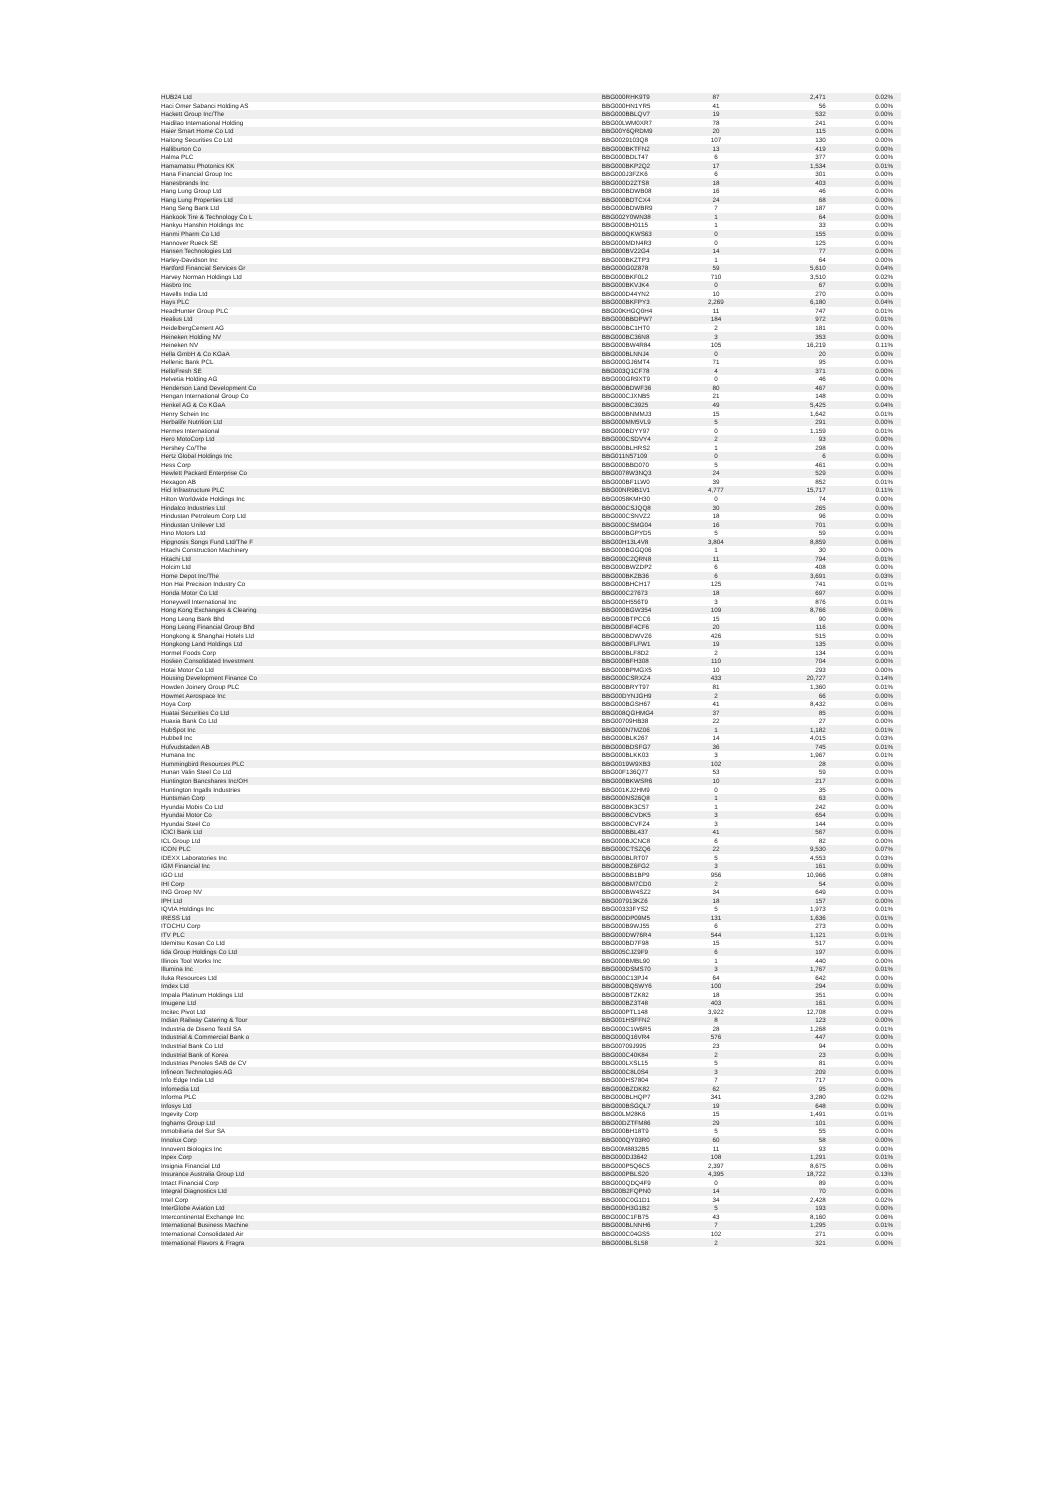| HUB24 Ltd | BBG000RHK9T9 | 87 | 2,471 | 0.02% |
| Haci Omer Sabanci Holding AS | BBG000HN1YR5 | 41 | 56 | 0.00% |
| Hackett Group Inc/The | BBG000BBLQV7 | 19 | 532 | 0.00% |
| Haidilao International Holding | BBG00LWM0XR7 | 78 | 241 | 0.00% |
| Haier Smart Home Co Ltd | BBG00Y6QRDM9 | 20 | 115 | 0.00% |
| Haitong Securities Co Ltd | BBG0029103Q8 | 107 | 130 | 0.00% |
| Halliburton Co | BBG000BKTFN2 | 13 | 419 | 0.00% |
| Halma PLC | BBG000BDLT47 | 6 | 377 | 0.00% |
| Hamamatsu Photonics KK | BBG000BKP2Q2 | 17 | 1,534 | 0.01% |
| Hana Financial Group Inc | BBG000J3FZK6 | 6 | 301 | 0.00% |
| Hanesbrands Inc | BBG000D2ZTS8 | 18 | 403 | 0.00% |
| Hang Lung Group Ltd | BBG000BDWB08 | 16 | 46 | 0.00% |
| Hang Lung Properties Ltd | BBG000BDTCX4 | 24 | 68 | 0.00% |
| Hang Seng Bank Ltd | BBG000BDWBR9 | 7 | 187 | 0.00% |
| Hankook Tire & Technology Co L | BBG002Y0WN38 | 1 | 64 | 0.00% |
| Hankyu Hanshin Holdings Inc | BBG000BH0115 | 1 | 33 | 0.00% |
| Hanmi Pharm Co Ltd | BBG000QKWS63 | 0 | 155 | 0.00% |
| Hannover Rueck SE | BBG000MDN4R3 | 0 | 125 | 0.00% |
| Hansen Technologies Ltd | BBG000BV22G4 | 14 | 77 | 0.00% |
| Harley-Davidson Inc | BBG000BKZTP3 | 1 | 64 | 0.00% |
| Hartford Financial Services Gr | BBG000G0Z878 | 59 | 5,610 | 0.04% |
| Harvey Norman Holdings Ltd | BBG000BKF0L2 | 710 | 3,510 | 0.02% |
| Hasbro Inc | BBG000BKVJK4 | 0 | 67 | 0.00% |
| Havells India Ltd | BBG000D44YN2 | 10 | 270 | 0.00% |
| Hays PLC | BBG000BKFPY3 | 2,269 | 6,180 | 0.04% |
| HeadHunter Group PLC | BBG00KHGQ0H4 | 11 | 747 | 0.01% |
| Healius Ltd | BBG000BBDPW7 | 184 | 972 | 0.01% |
| HeidelbergCement AG | BBG000BC1HT0 | 2 | 181 | 0.00% |
| Heineken Holding NV | BBG000BC36N8 | 3 | 353 | 0.00% |
| Heineken NV | BBG000BW4R84 | 105 | 16,219 | 0.11% |
| Hella GmbH & Co KGaA | BBG000BLNNJ4 | 0 | 20 | 0.00% |
| Hellenic Bank PCL | BBG000GJ6MT4 | 71 | 95 | 0.00% |
| HelloFresh SE | BBG003Q1CF78 | 4 | 371 | 0.00% |
| Helvetia Holding AG | BBG000GR9XT9 | 0 | 46 | 0.00% |
| Henderson Land Development Co | BBG000BDWF36 | 80 | 467 | 0.00% |
| Hengan International Group Co | BBG000CJXNB5 | 21 | 148 | 0.00% |
| Henkel AG & Co KGaA | BBG000BC3925 | 49 | 5,425 | 0.04% |
| Henry Schein Inc | BBG000BNMMJ3 | 15 | 1,642 | 0.01% |
| Herbalife Nutrition Ltd | BBG000MM5VL9 | 5 | 291 | 0.00% |
| Hermes International | BBG000BDYY97 | 0 | 1,159 | 0.01% |
| Hero MotoCorp Ltd | BBG000CSDVY4 | 2 | 93 | 0.00% |
| Hershey Co/The | BBG000BLHRS2 | 1 | 298 | 0.00% |
| Hertz Global Holdings Inc | BBG011N57109 | 0 | 6 | 0.00% |
| Hess Corp | BBG000BBD070 | 5 | 461 | 0.00% |
| Hewlett Packard Enterprise Co | BBG0078W3NQ3 | 24 | 529 | 0.00% |
| Hexagon AB | BBG000BF1LW0 | 39 | 852 | 0.01% |
| Hicl Infrastructure PLC | BBG00NR9B1V1 | 4,777 | 15,717 | 0.11% |
| Hilton Worldwide Holdings Inc | BBG0058KMH30 | 0 | 74 | 0.00% |
| Hindalco Industries Ltd | BBG000CSJQQ8 | 30 | 265 | 0.00% |
| Hindustan Petroleum Corp Ltd | BBG000CSNVZ2 | 18 | 96 | 0.00% |
| Hindustan Unilever Ltd | BBG000CSMG04 | 16 | 701 | 0.00% |
| Hino Motors Ltd | BBG000BGPYD5 | 5 | 59 | 0.00% |
| Hipgnosis Songs Fund Ltd/The F | BBG00H13L4V8 | 3,804 | 8,859 | 0.06% |
| Hitachi Construction Machinery | BBG000BGGQ06 | 1 | 30 | 0.00% |
| Hitachi Ltd | BBG000C2QRN8 | 11 | 794 | 0.01% |
| Holcim Ltd | BBG000BWZDP2 | 6 | 408 | 0.00% |
| Home Depot Inc/The | BBG000BKZB36 | 6 | 3,691 | 0.03% |
| Hon Hai Precision Industry Co | BBG000BHCH17 | 125 | 741 | 0.01% |
| Honda Motor Co Ltd | BBG000C27673 | 18 | 697 | 0.00% |
| Honeywell International Inc | BBG000H556T9 | 3 | 876 | 0.01% |
| Hong Kong Exchanges & Clearing | BBG000BGW354 | 109 | 8,766 | 0.06% |
| Hong Leong Bank Bhd | BBG000BTPCC6 | 15 | 90 | 0.00% |
| Hong Leong Financial Group Bhd | BBG000BF4CF6 | 20 | 116 | 0.00% |
| Hongkong & Shanghai Hotels Ltd | BBG000BDWVZ6 | 426 | 515 | 0.00% |
| Hongkong Land Holdings Ltd | BBG000BFLFW1 | 19 | 135 | 0.00% |
| Hormel Foods Corp | BBG000BLF8D2 | 2 | 134 | 0.00% |
| Hosken Consolidated Investment | BBG000BFH308 | 110 | 704 | 0.00% |
| Hotai Motor Co Ltd | BBG000BPMGX5 | 10 | 293 | 0.00% |
| Housing Development Finance Co | BBG000CSRXZ4 | 433 | 20,727 | 0.14% |
| Howden Joinery Group PLC | BBG000BRYT97 | 81 | 1,360 | 0.01% |
| Howmet Aerospace Inc | BBG00DYNJGH9 | 2 | 66 | 0.00% |
| Hoya Corp | BBG000BGSH67 | 41 | 8,432 | 0.06% |
| Huatai Securities Co Ltd | BBG008QGHMG4 | 37 | 85 | 0.00% |
| Huaxia Bank Co Ltd | BBG00709HB38 | 22 | 27 | 0.00% |
| HubSpot Inc | BBG000N7MZ06 | 1 | 1,182 | 0.01% |
| Hubbell Inc | BBG000BLK267 | 14 | 4,015 | 0.03% |
| Hufvudstaden AB | BBG000BDSFG7 | 36 | 745 | 0.01% |
| Humana Inc | BBG000BLKK03 | 3 | 1,967 | 0.01% |
| Hummingbird Resources PLC | BBG0019W9XB3 | 102 | 28 | 0.00% |
| Hunan Valin Steel Co Ltd | BBG00F136Q77 | 53 | 59 | 0.00% |
| Huntington Bancshares Inc/OH | BBG000BKWSR6 | 10 | 217 | 0.00% |
| Huntington Ingalls Industries | BBG001KJ2HM9 | 0 | 35 | 0.00% |
| Huntsman Corp | BBG000NS26Q8 | 1 | 63 | 0.00% |
| Hyundai Mobis Co Ltd | BBG000BK3C57 | 1 | 242 | 0.00% |
| Hyundai Motor Co | BBG000BCVDK5 | 3 | 654 | 0.00% |
| Hyundai Steel Co | BBG000BCVFZ4 | 3 | 144 | 0.00% |
| ICICI Bank Ltd | BBG000BBL437 | 41 | 567 | 0.00% |
| ICL Group Ltd | BBG000BJCNC8 | 6 | 82 | 0.00% |
| ICON PLC | BBG000CTSZQ6 | 22 | 9,530 | 0.07% |
| IDEXX Laboratories Inc | BBG000BLRT07 | 5 | 4,553 | 0.03% |
| IGM Financial Inc | BBG000BZ6FG2 | 3 | 161 | 0.00% |
| IGO Ltd | BBG000BB1BP9 | 956 | 10,966 | 0.08% |
| IHI Corp | BBG000BM7CD0 | 2 | 54 | 0.00% |
| ING Groep NV | BBG000BW4SZ2 | 34 | 649 | 0.00% |
| IPH Ltd | BBG007913KZ6 | 18 | 157 | 0.00% |
| IQVIA Holdings Inc | BBG00333FYS2 | 5 | 1,973 | 0.01% |
| IRESS Ltd | BBG000DP09M5 | 131 | 1,636 | 0.01% |
| ITOCHU Corp | BBG000B9WJ55 | 6 | 273 | 0.00% |
| ITV PLC | BBG000DW76R4 | 544 | 1,121 | 0.01% |
| Idemitsu Kosan Co Ltd | BBG000BD7F98 | 15 | 517 | 0.00% |
| Iida Group Holdings Co Ltd | BBG005CJZ9F9 | 6 | 197 | 0.00% |
| Illinois Tool Works Inc | BBG000BMBL90 | 1 | 440 | 0.00% |
| Illumina Inc | BBG000DSMS70 | 3 | 1,767 | 0.01% |
| Iluka Resources Ltd | BBG000C13PJ4 | 64 | 642 | 0.00% |
| Imdex Ltd | BBG000BQ5WY6 | 100 | 294 | 0.00% |
| Impala Platinum Holdings Ltd | BBG000BTZK82 | 18 | 351 | 0.00% |
| Imugene Ltd | BBG000BZ3T48 | 403 | 161 | 0.00% |
| Incitec Pivot Ltd | BBG000PTL148 | 3,922 | 12,708 | 0.09% |
| Indian Railway Catering & Tour | BBG001HSFFN2 | 8 | 123 | 0.00% |
| Industria de Diseno Textil SA | BBG000C1W6R5 | 28 | 1,268 | 0.01% |
| Industrial & Commercial Bank o | BBG000Q16VR4 | 576 | 447 | 0.00% |
| Industrial Bank Co Ltd | BBG00709J995 | 23 | 94 | 0.00% |
| Industrial Bank of Korea | BBG000C40K84 | 2 | 23 | 0.00% |
| Industrias Penoles SAB de CV | BBG000LXSL15 | 5 | 81 | 0.00% |
| Infineon Technologies AG | BBG000C8L0S4 | 3 | 209 | 0.00% |
| Info Edge India Ltd | BBG000HS7804 | 7 | 717 | 0.00% |
| Infomedia Ltd | BBG000BZDK82 | 62 | 95 | 0.00% |
| Informa PLC | BBG000BLHQP7 | 341 | 3,280 | 0.02% |
| Infosys Ltd | BBG000BSGQL7 | 19 | 648 | 0.00% |
| Ingevity Corp | BBG00LM28K6 | 15 | 1,491 | 0.01% |
| Inghams Group Ltd | BBG00DZTFM86 | 29 | 101 | 0.00% |
| Inmobiliaria del Sur SA | BBG000BH18T9 | 5 | 55 | 0.00% |
| Innolux Corp | BBG000QY03R0 | 60 | 58 | 0.00% |
| Innovent Biologics Inc | BBG00M8832B5 | 11 | 93 | 0.00% |
| Inpex Corp | BBG000DJ3642 | 108 | 1,291 | 0.01% |
| Insignia Financial Ltd | BBG000P5Q6C5 | 2,397 | 8,675 | 0.06% |
| Insurance Australia Group Ltd | BBG000PBLS20 | 4,395 | 18,722 | 0.13% |
| Intact Financial Corp | BBG000QDQ4F9 | 0 | 89 | 0.00% |
| Integral Diagnostics Ltd | BBG00B2FQPN0 | 14 | 70 | 0.00% |
| Intel Corp | BBG000C0G1D1 | 34 | 2,428 | 0.02% |
| InterGlobe Aviation Ltd | BBG000H3G1B2 | 5 | 193 | 0.00% |
| Intercontinental Exchange Inc | BBG000C1FB75 | 43 | 8,160 | 0.06% |
| International Business Machine | BBG000BLNNH6 | 7 | 1,295 | 0.01% |
| International Consolidated Air | BBG000C04GS5 | 102 | 271 | 0.00% |
| International Flavors & Fragra | BBG000BLSL58 | 2 | 321 | 0.00% |